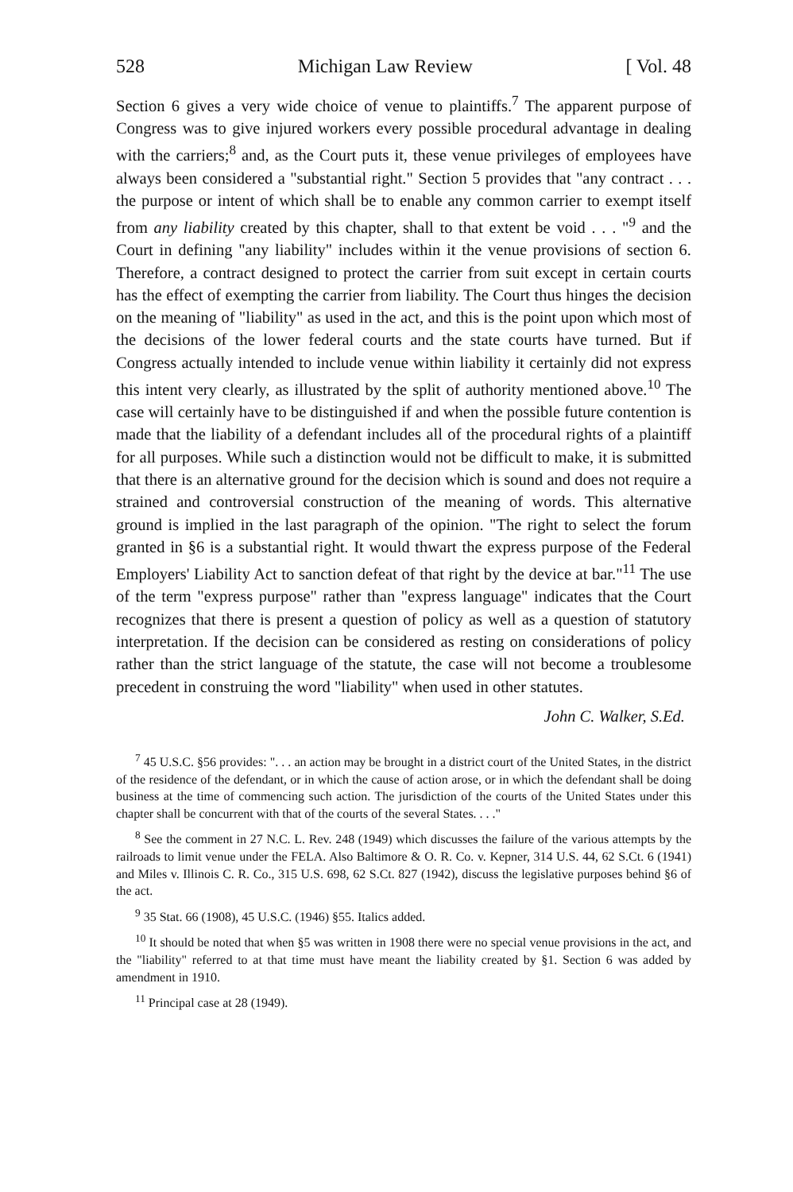528 Michigan Law Review [ Vol. 48
Section 6 gives a very wide choice of venue to plaintiffs.<sup>7</sup> The apparent purpose of Congress was to give injured workers every possible procedural advantage in dealing with the carriers;<sup>8</sup> and, as the Court puts it, these venue privileges of employees have always been considered a "substantial right." Section 5 provides that "any contract . . . the purpose or intent of which shall be to enable any common carrier to exempt itself from any liability created by this chapter, shall to that extent be void . . . "<sup>9</sup> and the Court in defining "any liability" includes within it the venue provisions of section 6. Therefore, a contract designed to protect the carrier from suit except in certain courts has the effect of exempting the carrier from liability. The Court thus hinges the decision on the meaning of "liability" as used in the act, and this is the point upon which most of the decisions of the lower federal courts and the state courts have turned. But if Congress actually intended to include venue within liability it certainly did not express this intent very clearly, as illustrated by the split of authority mentioned above.<sup>10</sup> The case will certainly have to be distinguished if and when the possible future contention is made that the liability of a defendant includes all of the procedural rights of a plaintiff for all purposes. While such a distinction would not be difficult to make, it is submitted that there is an alternative ground for the decision which is sound and does not require a strained and controversial construction of the meaning of words. This alternative ground is implied in the last paragraph of the opinion. "The right to select the forum granted in §6 is a substantial right. It would thwart the express purpose of the Federal Employers' Liability Act to sanction defeat of that right by the device at bar."<sup>11</sup> The use of the term "express purpose" rather than "express language" indicates that the Court recognizes that there is present a question of policy as well as a question of statutory interpretation. If the decision can be considered as resting on considerations of policy rather than the strict language of the statute, the case will not become a troublesome precedent in construing the word "liability" when used in other statutes.
John C. Walker, S.Ed.
<sup>7</sup> 45 U.S.C. §56 provides: ". . . an action may be brought in a district court of the United States, in the district of the residence of the defendant, or in which the cause of action arose, or in which the defendant shall be doing business at the time of commencing such action. The jurisdiction of the courts of the United States under this chapter shall be concurrent with that of the courts of the several States. . . ."
<sup>8</sup> See the comment in 27 N.C. L. Rev. 248 (1949) which discusses the failure of the various attempts by the railroads to limit venue under the FELA. Also Baltimore & O. R. Co. v. Kepner, 314 U.S. 44, 62 S.Ct. 6 (1941) and Miles v. Illinois C. R. Co., 315 U.S. 698, 62 S.Ct. 827 (1942), discuss the legislative purposes behind §6 of the act.
<sup>9</sup> 35 Stat. 66 (1908), 45 U.S.C. (1946) §55. Italics added.
<sup>10</sup> It should be noted that when §5 was written in 1908 there were no special venue provisions in the act, and the "liability" referred to at that time must have meant the liability created by §1. Section 6 was added by amendment in 1910.
<sup>11</sup> Principal case at 28 (1949).